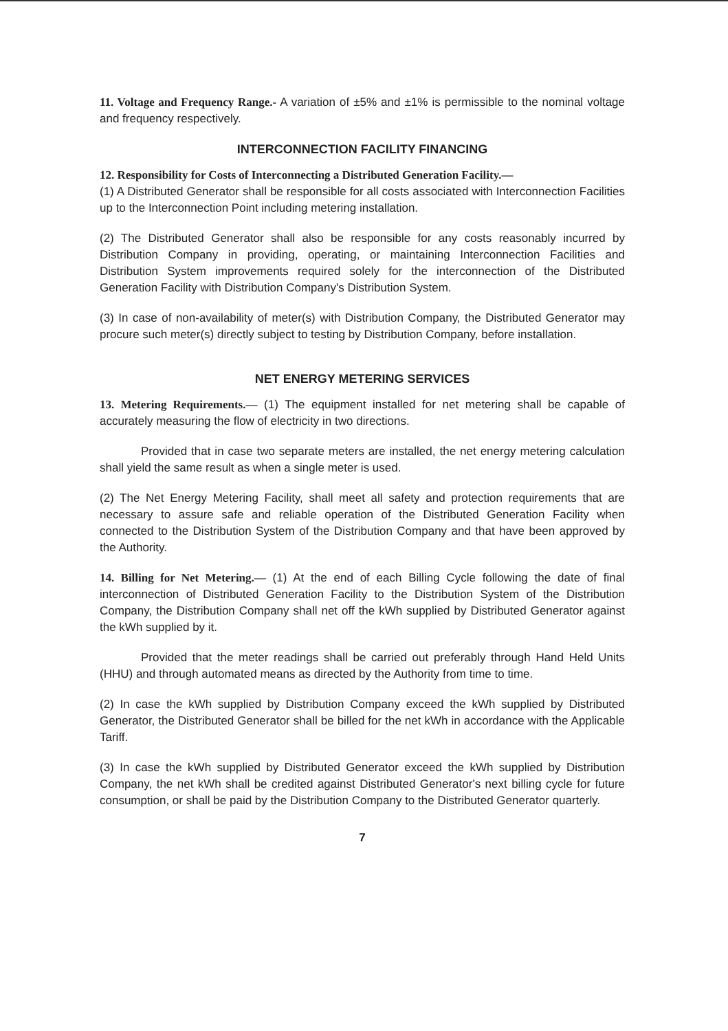11. Voltage and Frequency Range.- A variation of ±5% and ±1% is permissible to the nominal voltage and frequency respectively.
INTERCONNECTION FACILITY FINANCING
12. Responsibility for Costs of Interconnecting a Distributed Generation Facility.—
(1) A Distributed Generator shall be responsible for all costs associated with Interconnection Facilities up to the Interconnection Point including metering installation.
(2) The Distributed Generator shall also be responsible for any costs reasonably incurred by Distribution Company in providing, operating, or maintaining Interconnection Facilities and Distribution System improvements required solely for the interconnection of the Distributed Generation Facility with Distribution Company's Distribution System.
(3) In case of non-availability of meter(s) with Distribution Company, the Distributed Generator may procure such meter(s) directly subject to testing by Distribution Company, before installation.
NET ENERGY METERING SERVICES
13. Metering Requirements.— (1) The equipment installed for net metering shall be capable of accurately measuring the flow of electricity in two directions.
Provided that in case two separate meters are installed, the net energy metering calculation shall yield the same result as when a single meter is used.
(2) The Net Energy Metering Facility, shall meet all safety and protection requirements that are necessary to assure safe and reliable operation of the Distributed Generation Facility when connected to the Distribution System of the Distribution Company and that have been approved by the Authority.
14. Billing for Net Metering.— (1) At the end of each Billing Cycle following the date of final interconnection of Distributed Generation Facility to the Distribution System of the Distribution Company, the Distribution Company shall net off the kWh supplied by Distributed Generator against the kWh supplied by it.
Provided that the meter readings shall be carried out preferably through Hand Held Units (HHU) and through automated means as directed by the Authority from time to time.
(2) In case the kWh supplied by Distribution Company exceed the kWh supplied by Distributed Generator, the Distributed Generator shall be billed for the net kWh in accordance with the Applicable Tariff.
(3) In case the kWh supplied by Distributed Generator exceed the kWh supplied by Distribution Company, the net kWh shall be credited against Distributed Generator's next billing cycle for future consumption, or shall be paid by the Distribution Company to the Distributed Generator quarterly.
7